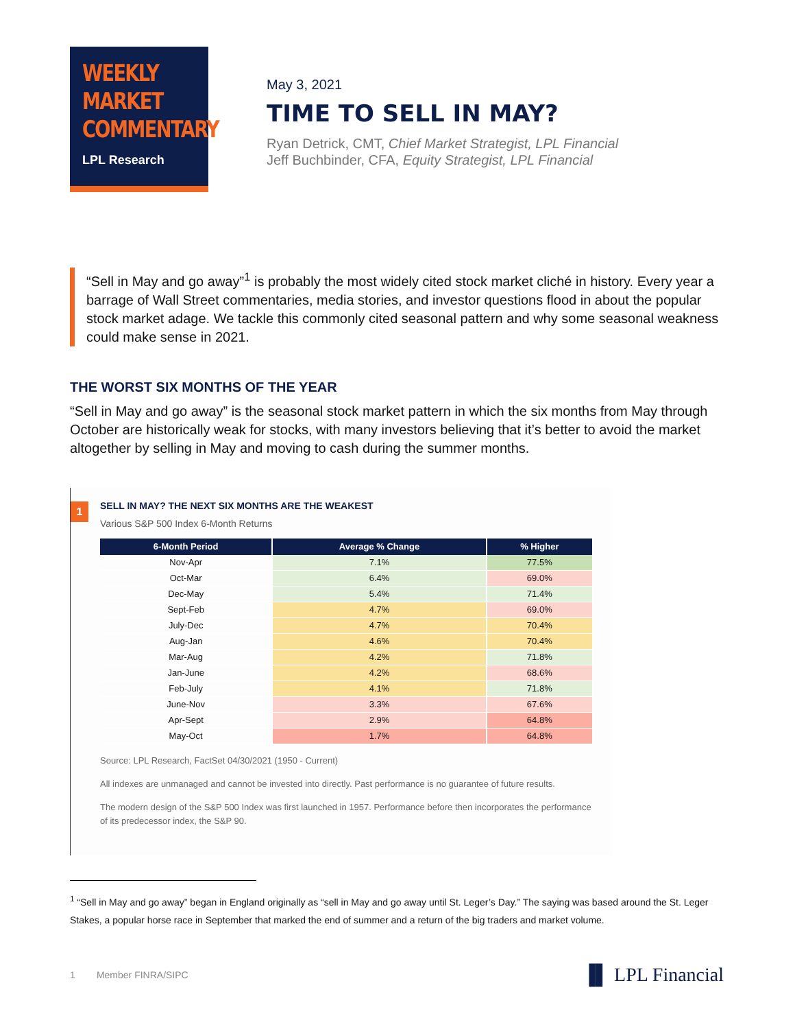WEEKLY
MARKET
COMMENTARY
LPL Research
May 3, 2021
TIME TO SELL IN MAY?
Ryan Detrick, CMT, Chief Market Strategist, LPL Financial
Jeff Buchbinder, CFA, Equity Strategist, LPL Financial
“Sell in May and go away”<sup>1</sup> is probably the most widely cited stock market cliché in history. Every year a barrage of Wall Street commentaries, media stories, and investor questions flood in about the popular stock market adage. We tackle this commonly cited seasonal pattern and why some seasonal weakness could make sense in 2021.
THE WORST SIX MONTHS OF THE YEAR
“Sell in May and go away” is the seasonal stock market pattern in which the six months from May through October are historically weak for stocks, with many investors believing that it’s better to avoid the market altogether by selling in May and moving to cash during the summer months.
1
SELL IN MAY? THE NEXT SIX MONTHS ARE THE WEAKEST
Various S&P 500 Index 6-Month Returns
| 6-Month Period | Average % Change | % Higher |
| --- | --- | --- |
| Nov-Apr | 7.1% | 77.5% |
| Oct-Mar | 6.4% | 69.0% |
| Dec-May | 5.4% | 71.4% |
| Sept-Feb | 4.7% | 69.0% |
| July-Dec | 4.7% | 70.4% |
| Aug-Jan | 4.6% | 70.4% |
| Mar-Aug | 4.2% | 71.8% |
| Jan-June | 4.2% | 68.6% |
| Feb-July | 4.1% | 71.8% |
| June-Nov | 3.3% | 67.6% |
| Apr-Sept | 2.9% | 64.8% |
| May-Oct | 1.7% | 64.8% |
Source: LPL Research, FactSet 04/30/2021 (1950 - Current)
All indexes are unmanaged and cannot be invested into directly. Past performance is no guarantee of future results.
The modern design of the S&P 500 Index was first launched in 1957. Performance before then incorporates the performance of its predecessor index, the S&P 90.
<sup>1</sup> “Sell in May and go away” began in England originally as “sell in May and go away until St. Leger’s Day.” The saying was based around the St. Leger Stakes, a popular horse race in September that marked the end of summer and a return of the big traders and market volume.
1 Member FINRA/SIPC ▐▌ LPL Financial